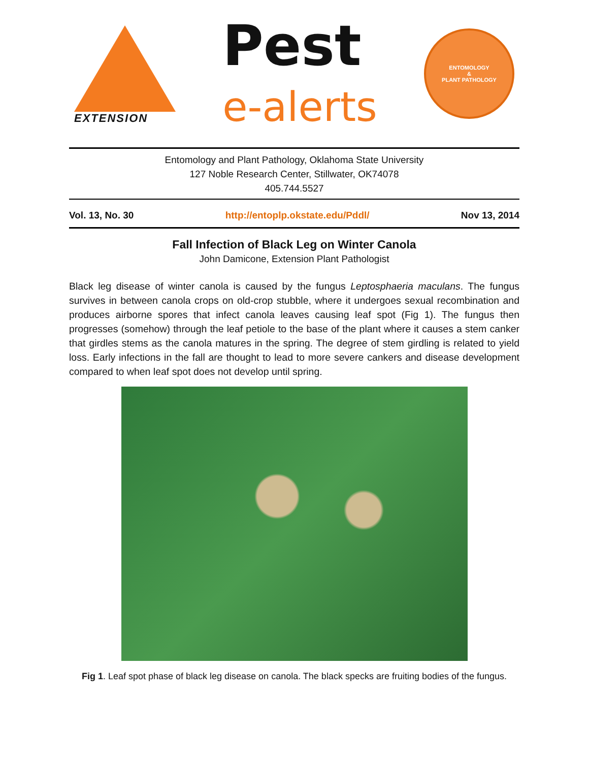EXTENSION
Pest
e-alerts
ENTOMOLOGY
&
PLANT PATHOLOGY
Entomology and Plant Pathology, Oklahoma State University
127 Noble Research Center, Stillwater, OK74078
405.744.5527
Vol. 13, No. 30 http://entoplp.okstate.edu/Pddl/ Nov 13, 2014
Fall Infection of Black Leg on Winter Canola
John Damicone, Extension Plant Pathologist
Black leg disease of winter canola is caused by the fungus Leptosphaeria maculans. The fungus survives in between canola crops on old-crop stubble, where it undergoes sexual recombination and produces airborne spores that infect canola leaves causing leaf spot (Fig 1). The fungus then progresses (somehow) through the leaf petiole to the base of the plant where it causes a stem canker that girdles stems as the canola matures in the spring. The degree of stem girdling is related to yield loss. Early infections in the fall are thought to lead to more severe cankers and disease development compared to when leaf spot does not develop until spring.
Fig 1. Leaf spot phase of black leg disease on canola. The black specks are fruiting bodies of the fungus.